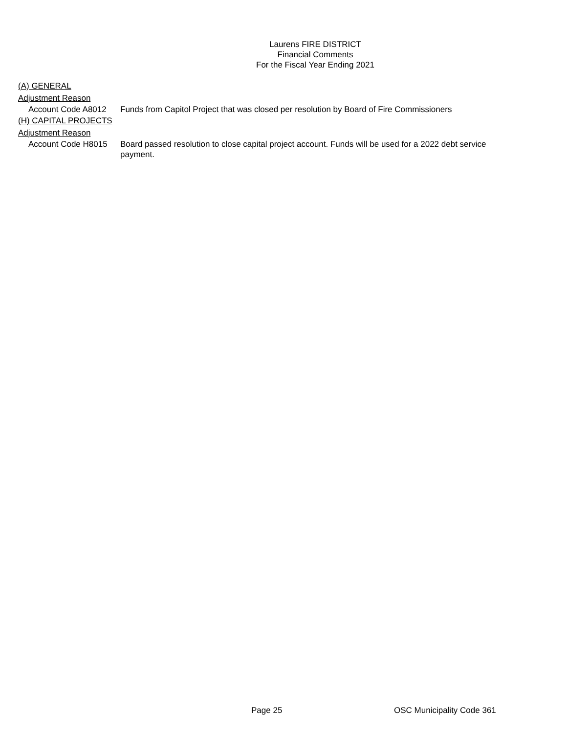Laurens FIRE DISTRICT
Financial Comments
For the Fiscal Year Ending 2021
(A) GENERAL
Adjustment Reason
Account Code A8012 Funds from Capitol Project that was closed per resolution by Board of Fire Commissioners
(H) CAPITAL PROJECTS
Adjustment Reason
Account Code H8015 Board passed resolution to close capital project account. Funds will be used for a 2022 debt service payment.
Page 25 OSC Municipality Code 361